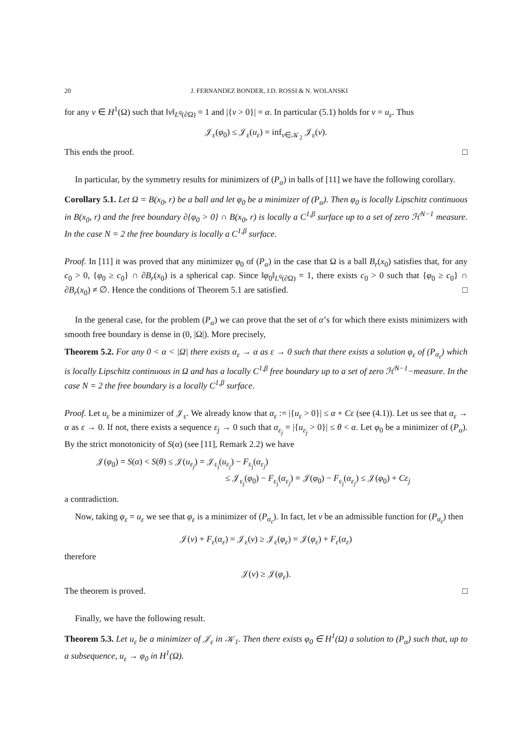20 J. FERNANDEZ BONDER, J.D. ROSSI & N. WOLANSKI
for any v ∈ H<sup>1</sup>(Ω) such that ‖v‖<sub>L<sup>q</sup>(∂Ω)</sub> = 1 and |{v > 0}| = α. In particular (5.1) holds for v = u<sub>ε</sub>. Thus
𝒥<sub>ε</sub>(φ<sub>0</sub>) ≤ 𝒥<sub>ε</sub>(u<sub>ε</sub>) = inf<sub>v∈𝒦<sub>2</sub></sub> 𝒥<sub>ε</sub>(v).
This ends the proof. □
In particular, by the symmetry results for minimizers of (P<sub>α</sub>) in balls of [11] we have the following corollary.
Corollary 5.1. Let Ω = B(x<sub>0</sub>, r) be a ball and let φ<sub>0</sub> be a minimizer of (P<sub>α</sub>). Then φ<sub>0</sub> is locally Lipschitz continuous in B(x<sub>0</sub>, r) and the free boundary ∂{φ<sub>0</sub> > 0} ∩ B(x<sub>0</sub>, r) is locally a C<sup>1,β</sup> surface up to a set of zero ℋ<sup>N−1</sup> measure. In the case N = 2 the free boundary is locally a C<sup>1,β</sup> surface.
Proof. In [11] it was proved that any minimizer φ<sub>0</sub> of (P<sub>α</sub>) in the case that Ω is a ball B<sub>r</sub>(x<sub>0</sub>) satisfies that, for any c<sub>0</sub> > 0, {φ<sub>0</sub> ≥ c<sub>0</sub>} ∩ ∂B<sub>r</sub>(x<sub>0</sub>) is a spherical cap. Since ‖φ<sub>0</sub>‖<sub>L<sup>q</sup>(∂Ω)</sub> = 1, there exists c<sub>0</sub> > 0 such that {φ<sub>0</sub> ≥ c<sub>0</sub>} ∩ ∂B<sub>r</sub>(x<sub>0</sub>) ≠ ∅. Hence the conditions of Theorem 5.1 are satisfied. □
In the general case, for the problem (P<sub>α</sub>) we can prove that the set of α’s for which there exists minimizers with smooth free boundary is dense in (0, |Ω|). More precisely,
Theorem 5.2. For any 0 < α < |Ω| there exists α<sub>ε</sub> → α as ε → 0 such that there exists a solution φ<sub>ε</sub> of (P<sub>α<sub>ε</sub></sub>) which is locally Lipschitz continuous in Ω and has a locally C<sup>1,β</sup> free boundary up to a set of zero ℋ<sup>N−1</sup>−measure. In the case N = 2 the free boundary is a locally C<sup>1,β</sup> surface.
Proof. Let u<sub>ε</sub> be a minimizer of 𝒥<sub>ε</sub>. We already know that α<sub>ε</sub> := |{u<sub>ε</sub> > 0}| ≤ α + Cε (see (4.1)). Let us see that α<sub>ε</sub> → α as ε → 0. If not, there exists a sequence ε<sub>j</sub> → 0 such that α<sub>ε<sub>j</sub></sub> = |{u<sub>ε<sub>j</sub></sub> > 0}| ≤ θ < α. Let φ<sub>0</sub> be a minimizer of (P<sub>α</sub>). By the strict monotonicity of S(α) (see [11], Remark 2.2) we have
𝒥(φ<sub>0</sub>) = S(α) < S(θ) ≤ 𝒥(u<sub>ε<sub>j</sub></sub>) = 𝒥<sub>ε<sub>j</sub></sub>(u<sub>ε<sub>j</sub></sub>) − F<sub>ε<sub>j</sub></sub>(α<sub>ε<sub>j</sub></sub>)
≤ 𝒥<sub>ε<sub>j</sub></sub>(φ<sub>0</sub>) − F<sub>ε<sub>j</sub></sub>(α<sub>ε<sub>j</sub></sub>) = 𝒥(φ<sub>0</sub>) − F<sub>ε<sub>j</sub></sub>(α<sub>ε<sub>j</sub></sub>) ≤ 𝒥(φ<sub>0</sub>) + Cε<sub>j</sub>
a contradiction.
Now, taking φ<sub>ε</sub> = u<sub>ε</sub> we see that φ<sub>ε</sub> is a minimizer of (P<sub>α<sub>ε</sub></sub>). In fact, let v be an admissible function for (P<sub>α<sub>ε</sub></sub>) then
𝒥(v) + F<sub>ε</sub>(α<sub>ε</sub>) = 𝒥<sub>ε</sub>(v) ≥ 𝒥<sub>ε</sub>(φ<sub>ε</sub>) = 𝒥(φ<sub>ε</sub>) + F<sub>ε</sub>(α<sub>ε</sub>)
therefore
𝒥(v) ≥ 𝒥(φ<sub>ε</sub>).
The theorem is proved. □
Finally, we have the following result.
Theorem 5.3. Let u<sub>ε</sub> be a minimizer of 𝒥<sub>ε</sub> in 𝒦<sub>1</sub>. Then there exists φ<sub>0</sub> ∈ H<sup>1</sup>(Ω) a solution to (P<sub>α</sub>) such that, up to a subsequence, u<sub>ε</sub> → φ<sub>0</sub> in H<sup>1</sup>(Ω).